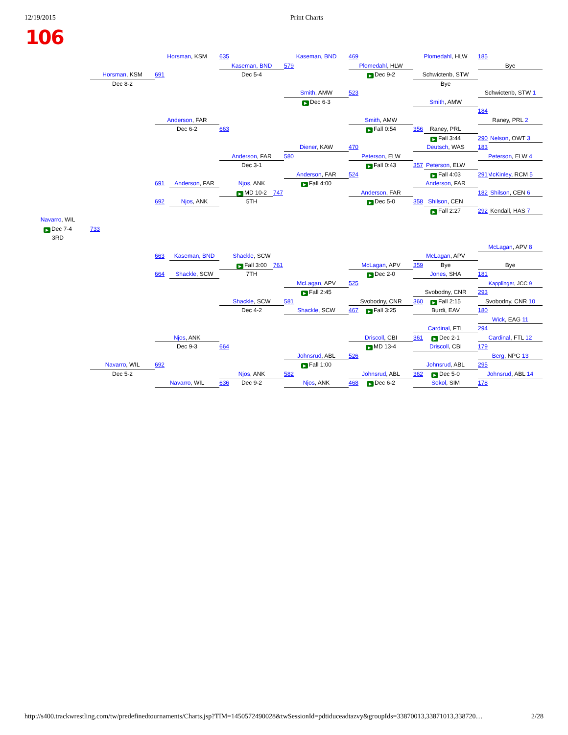12/19/2015 Print Charts
106
Horsman, KSM
635
Kaseman, BND
469
Plomedahl, HLW
185
Kaseman, BND
579
Plomedahl, HLW
Bye
Horsman, KSM
691
Dec 5-4
▶ Dec 9-2
Schwictenb, STW
Dec 8-2
Bye
Smith, AMW
523
Schwictenb, STW 1
▶ Dec 6-3
Smith, AMW
184
Anderson, FAR
Smith, AMW
Raney, PRL 2
Dec 6-2
663
▶ Fall 0:54
356
Raney, PRL
290
▶ Fall 3:44
Nelson, OWT 3
Diener, KAW
470
Deutsch, WAS
183
Anderson, FAR
580
Peterson, ELW
Peterson, ELW 4
Dec 3-1
357
▶ Fall 0:43
Peterson, ELW
Anderson, FAR
524
▶ Fall 4:03
291
McKinley, RCM 5
691
Anderson, FAR
Njos, ANK
▶ Fall 4:00
Anderson, FAR
182
▶ MD 10-2
747
Anderson, FAR
Shilson, CEN 6
692
Njos, ANK
5TH
358
▶ Dec 5-0
Shilson, CEN
292
▶ Fall 2:27
Kendall, HAS 7
Navarro, WIL
▶ Dec 7-4
733
3RD
McLagan, APV 8
663
Kaseman, BND
Shackle, SCW
McLagan, APV
▶ Fall 3:00
761
McLagan, APV
359
Bye
Bye
664
Shackle, SCW
7TH
▶ Dec 2-0
Jones, SHA
181
McLagan, APV
525
Kapplinger, JCC 9
▶ Fall 2:45
Svobodny, CNR
293
Shackle, SCW
581
Svobodny, CNR
360
▶ Fall 2:15
Svobodny, CNR 10
Dec 4-2
Shackle, SCW
467
▶ Fall 3:25
Burdi, EAV
180
Wick, EAG 11
Cardinal, FTL
294
Njos, ANK
Driscoll, CBI
361
▶ Dec 2-1
Cardinal, FTL 12
Dec 9-3
664
▶ MD 13-4
Driscoll, CBI
179
Johnsrud, ABL
526
Berg, NPG 13
Navarro, WIL
692
▶ Fall 1:00
Johnsrud, ABL
295
Dec 5-2
Njos, ANK
582
Johnsrud, ABL
362
▶ Dec 5-0
Johnsrud, ABL 14
Navarro, WIL
636
Dec 9-2
Njos, ANK
468
▶ Dec 6-2
Sokol, SIM
178
http://s400.trackwrestling.com/tw/predefinedtournaments/Charts.jsp?TIM=1450572490028&twSessionId=pdtiduceadtazvy&groupIds=33870013,33871013,338720… 2/28